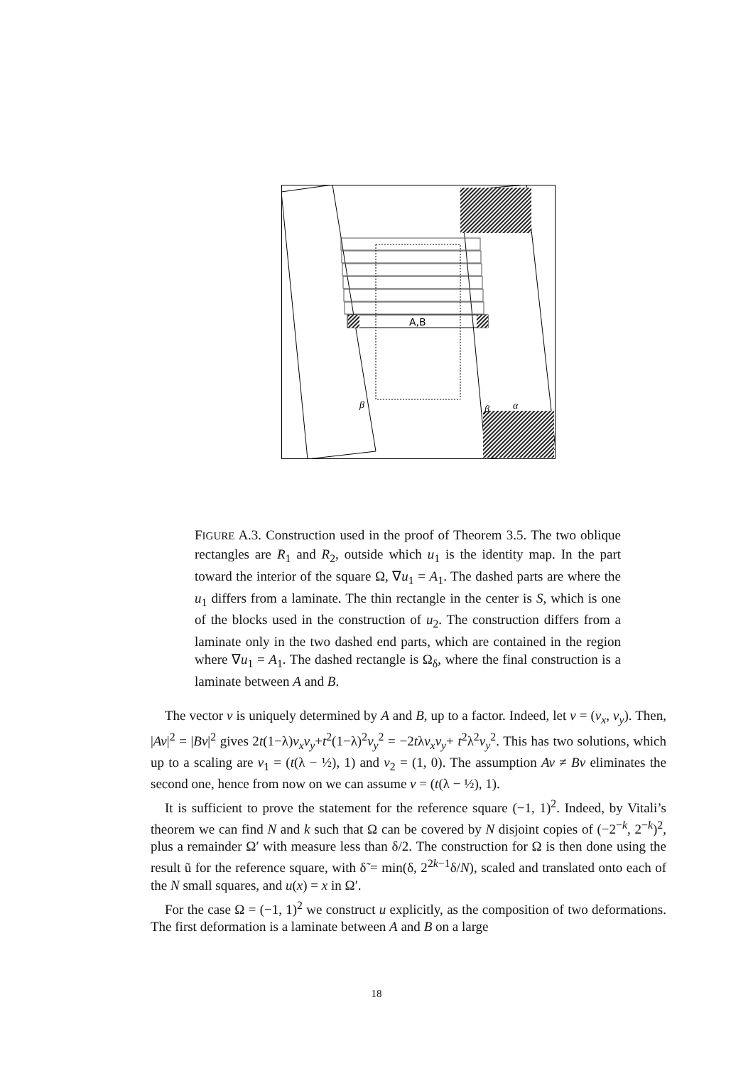A,B
β
β
α
FIGURE A.3. Construction used in the proof of Theorem 3.5. The two oblique rectangles are R<sub>1</sub> and R<sub>2</sub>, outside which u<sub>1</sub> is the identity map. In the part toward the interior of the square Ω, ∇u<sub>1</sub> = A<sub>1</sub>. The dashed parts are where the u<sub>1</sub> differs from a laminate. The thin rectangle in the center is S, which is one of the blocks used in the construction of u<sub>2</sub>. The construction differs from a laminate only in the two dashed end parts, which are contained in the region where ∇u<sub>1</sub> = A<sub>1</sub>. The dashed rectangle is Ω<sub>δ</sub>, where the final construction is a laminate between A and B.
The vector v is uniquely determined by A and B, up to a factor. Indeed, let v = (v<sub>x</sub>, v<sub>y</sub>). Then, |Av|<sup>2</sup> = |Bv|<sup>2</sup> gives 2t(1−λ)v<sub>x</sub>v<sub>y</sub>+t<sup>2</sup>(1−λ)<sup>2</sup>v<sub>y</sub><sup>2</sup> = −2tλv<sub>x</sub>v<sub>y</sub>+ t<sup>2</sup>λ<sup>2</sup>v<sub>y</sub><sup>2</sup>. This has two solutions, which up to a scaling are v<sub>1</sub> = (t(λ − ½), 1) and v<sub>2</sub> = (1, 0). The assumption Av ≠ Bv eliminates the second one, hence from now on we can assume v = (t(λ − ½), 1).
It is sufficient to prove the statement for the reference square (−1, 1)<sup>2</sup>. Indeed, by Vitali’s theorem we can find N and k such that Ω can be covered by N disjoint copies of (−2<sup>−k</sup>, 2<sup>−k</sup>)<sup>2</sup>, plus a remainder Ω′ with measure less than δ/2. The construction for Ω is then done using the result ũ for the reference square, with δ̃ = min(δ, 2<sup>2k−1</sup>δ/N), scaled and translated onto each of the N small squares, and u(x) = x in Ω′.
For the case Ω = (−1, 1)<sup>2</sup> we construct u explicitly, as the composition of two deformations. The first deformation is a laminate between A and B on a large
18